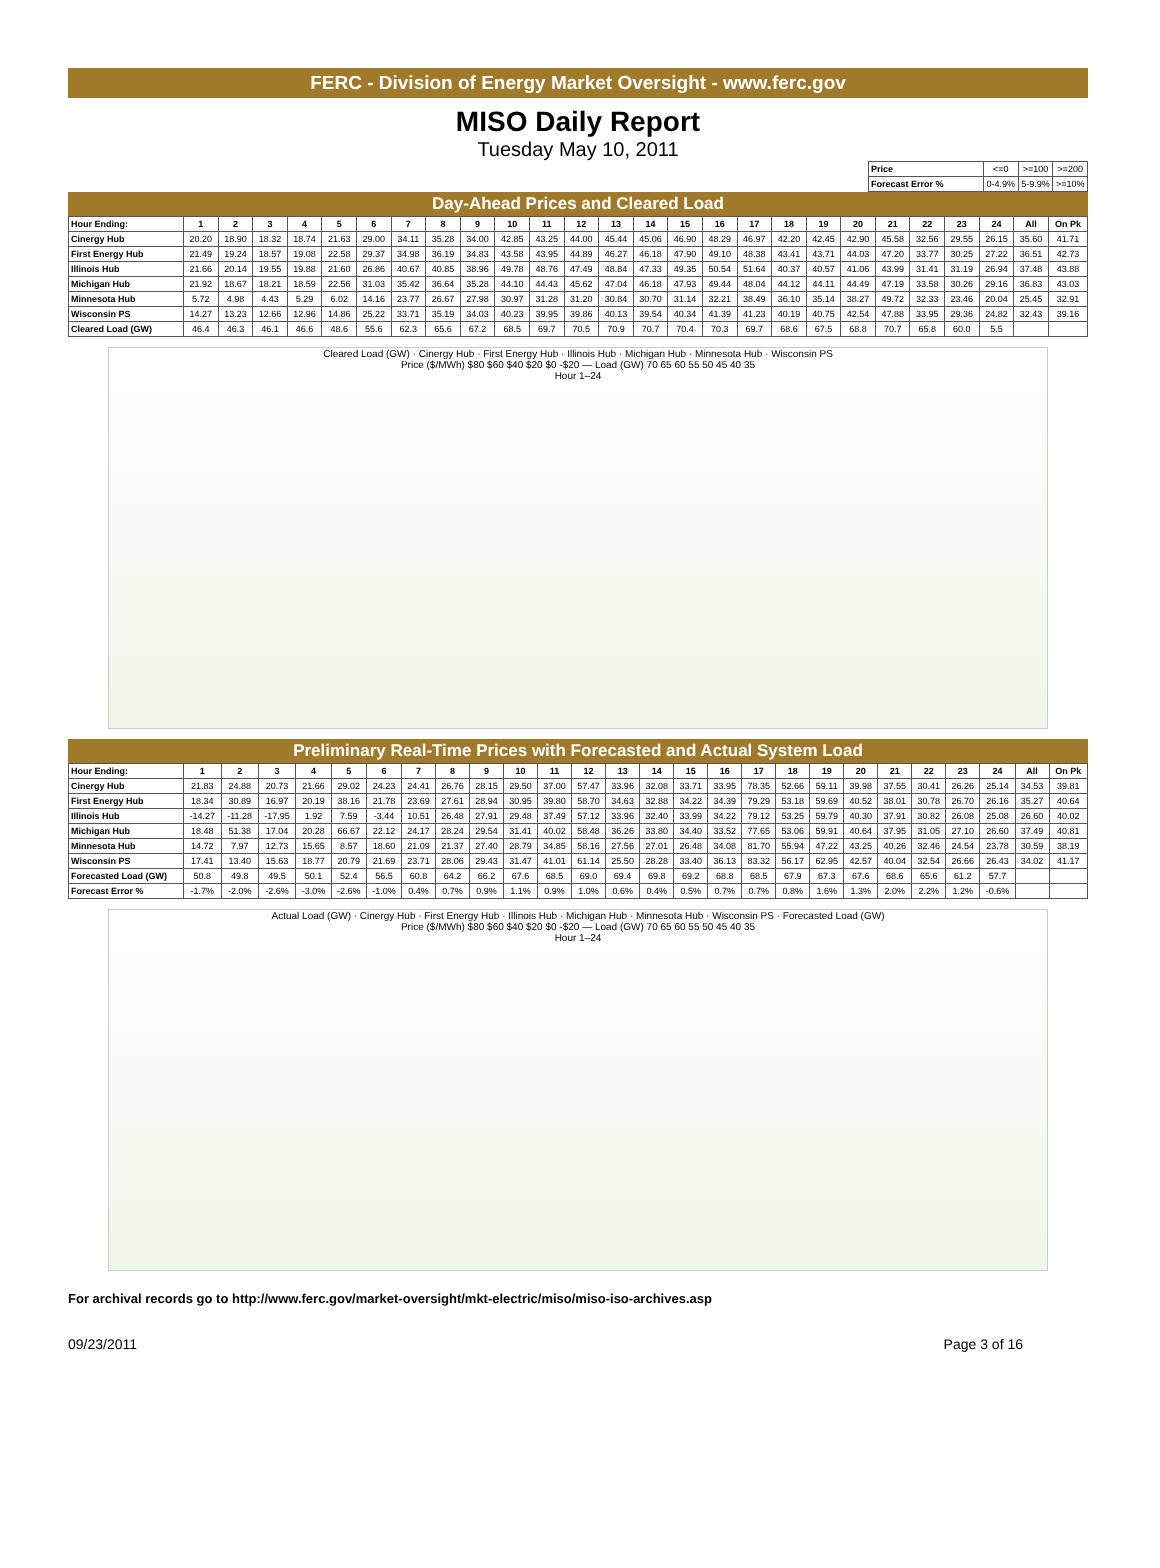FERC - Division of Energy Market Oversight - www.ferc.gov
MISO Daily Report
Tuesday May 10, 2011
| Price | <=0 | >=100 | >=200 |
| Forecast Error % | 0-4.9% | 5-9.9% | >=10% |
Day-Ahead Prices and Cleared Load
| Hour Ending: | 1 | 2 | 3 | 4 | 5 | 6 | 7 | 8 | 9 | 10 | 11 | 12 | 13 | 14 | 15 | 16 | 17 | 18 | 19 | 20 | 21 | 22 | 23 | 24 | All | On Pk |
| --- | --- | --- | --- | --- | --- | --- | --- | --- | --- | --- | --- | --- | --- | --- | --- | --- | --- | --- | --- | --- | --- | --- | --- | --- | --- | --- |
| Cinergy Hub | 20.20 | 18.90 | 18.32 | 18.74 | 21.63 | 29.00 | 34.11 | 35.28 | 34.00 | 42.85 | 43.25 | 44.00 | 45.44 | 45.06 | 46.90 | 48.29 | 46.97 | 42.20 | 42.45 | 42.90 | 45.58 | 32.56 | 29.55 | 26.15 | 35.60 | 41.71 |
| First Energy Hub | 21.49 | 19.24 | 18.57 | 19.08 | 22.58 | 29.37 | 34.98 | 36.19 | 34.83 | 43.58 | 43.95 | 44.89 | 46.27 | 46.18 | 47.90 | 49.10 | 48.38 | 43.41 | 43.71 | 44.03 | 47.20 | 33.77 | 30.25 | 27.22 | 36.51 | 42.73 |
| Illinois Hub | 21.66 | 20.14 | 19.55 | 19.88 | 21.60 | 26.86 | 40.67 | 40.85 | 38.96 | 49.78 | 48.76 | 47.49 | 48.84 | 47.33 | 49.35 | 50.54 | 51.64 | 40.37 | 40.57 | 41.06 | 43.99 | 31.41 | 31.19 | 26.94 | 37.48 | 43.88 |
| Michigan Hub | 21.92 | 18.67 | 18.21 | 18.59 | 22.56 | 31.03 | 35.42 | 36.64 | 35.28 | 44.10 | 44.43 | 45.62 | 47.04 | 46.18 | 47.93 | 49.44 | 48.04 | 44.12 | 44.11 | 44.49 | 47.19 | 33.58 | 30.26 | 29.16 | 36.83 | 43.03 |
| Minnesota Hub | 5.72 | 4.98 | 4.43 | 5.29 | 6.02 | 14.16 | 23.77 | 26.67 | 27.98 | 30.97 | 31.28 | 31.20 | 30.84 | 30.70 | 31.14 | 32.21 | 38.49 | 36.10 | 35.14 | 38.27 | 49.72 | 32.33 | 23.46 | 20.04 | 25.45 | 32.91 |
| Wisconsin PS | 14.27 | 13.23 | 12.66 | 12.96 | 14.86 | 25.22 | 33.71 | 35.19 | 34.03 | 40.23 | 39.95 | 39.86 | 40.13 | 39.54 | 40.34 | 41.39 | 41.23 | 40.19 | 40.75 | 42.54 | 47.88 | 33.95 | 29.36 | 24.82 | 32.43 | 39.16 |
| Cleared Load (GW) | 46.4 | 46.3 | 46.1 | 46.6 | 48.6 | 55.6 | 62.3 | 65.6 | 67.2 | 68.5 | 69.7 | 70.5 | 70.9 | 70.7 | 70.4 | 70.3 | 69.7 | 68.6 | 67.5 | 68.8 | 70.7 | 65.8 | 60.0 | 5.5 | | |
Cleared Load (GW) · Cinergy Hub · First Energy Hub · Illinois Hub · Michigan Hub · Minnesota Hub · Wisconsin PS
Price ($/MWh) $80 $60 $40 $20 $0 -$20 — Load (GW) 70 65 60 55 50 45 40 35
Hour 1–24
Preliminary Real-Time Prices with Forecasted and Actual System Load
| Hour Ending: | 1 | 2 | 3 | 4 | 5 | 6 | 7 | 8 | 9 | 10 | 11 | 12 | 13 | 14 | 15 | 16 | 17 | 18 | 19 | 20 | 21 | 22 | 23 | 24 | All | On Pk |
| --- | --- | --- | --- | --- | --- | --- | --- | --- | --- | --- | --- | --- | --- | --- | --- | --- | --- | --- | --- | --- | --- | --- | --- | --- | --- | --- |
| Cinergy Hub | 21.83 | 24.88 | 20.73 | 21.66 | 29.02 | 24.23 | 24.41 | 26.76 | 28.15 | 29.50 | 37.00 | 57.47 | 33.96 | 32.08 | 33.71 | 33.95 | 78.35 | 52.66 | 59.11 | 39.98 | 37.55 | 30.41 | 26.26 | 25.14 | 34.53 | 39.81 |
| First Energy Hub | 18.34 | 30.89 | 16.97 | 20.19 | 38.16 | 21.78 | 23.69 | 27.61 | 28.94 | 30.95 | 39.80 | 58.70 | 34.63 | 32.88 | 34.22 | 34.39 | 79.29 | 53.18 | 59.69 | 40.52 | 38.01 | 30.78 | 26.70 | 26.16 | 35.27 | 40.64 |
| Illinois Hub | -14.27 | -11.28 | -17.95 | 1.92 | 7.59 | -3.44 | 10.51 | 26.48 | 27.91 | 29.48 | 37.49 | 57.12 | 33.96 | 32.40 | 33.99 | 34.22 | 79.12 | 53.25 | 59.79 | 40.30 | 37.91 | 30.82 | 26.08 | 25.08 | 26.60 | 40.02 |
| Michigan Hub | 18.48 | 51.38 | 17.04 | 20.28 | 66.67 | 22.12 | 24.17 | 28.24 | 29.54 | 31.41 | 40.02 | 58.48 | 36.26 | 33.80 | 34.40 | 33.52 | 77.65 | 53.06 | 59.91 | 40.64 | 37.95 | 31.05 | 27.10 | 26.60 | 37.49 | 40.81 |
| Minnesota Hub | 14.72 | 7.97 | 12.73 | 15.65 | 8.57 | 18.60 | 21.09 | 21.37 | 27.40 | 28.79 | 34.85 | 58.16 | 27.56 | 27.01 | 26.48 | 34.08 | 81.70 | 55.94 | 47.22 | 43.25 | 40.26 | 32.46 | 24.54 | 23.78 | 30.59 | 38.19 |
| Wisconsin PS | 17.41 | 13.40 | 15.63 | 18.77 | 20.79 | 21.69 | 23.71 | 28.06 | 29.43 | 31.47 | 41.01 | 61.14 | 25.50 | 28.28 | 33.40 | 36.13 | 83.32 | 56.17 | 62.95 | 42.57 | 40.04 | 32.54 | 26.66 | 26.43 | 34.02 | 41.17 |
| Forecasted Load (GW) | 50.8 | 49.8 | 49.5 | 50.1 | 52.4 | 56.5 | 60.8 | 64.2 | 66.2 | 67.6 | 68.5 | 69.0 | 69.4 | 69.8 | 69.2 | 68.8 | 68.5 | 67.9 | 67.3 | 67.6 | 68.6 | 65.6 | 61.2 | 57.7 | | |
| Forecast Error % | -1.7% | -2.0% | -2.6% | -3.0% | -2.6% | -1.0% | 0.4% | 0.7% | 0.9% | 1.1% | 0.9% | 1.0% | 0.6% | 0.4% | 0.5% | 0.7% | 0.7% | 0.8% | 1.6% | 1.3% | 2.0% | 2.2% | 1.2% | -0.6% | | |
Actual Load (GW) · Cinergy Hub · First Energy Hub · Illinois Hub · Michigan Hub · Minnesota Hub · Wisconsin PS · Forecasted Load (GW)
Price ($/MWh) $80 $60 $40 $20 $0 -$20 — Load (GW) 70 65 60 55 50 45 40 35
Hour 1–24
For archival records go to http://www.ferc.gov/market-oversight/mkt-electric/miso/miso-iso-archives.asp
09/23/2011 Page 3 of 16